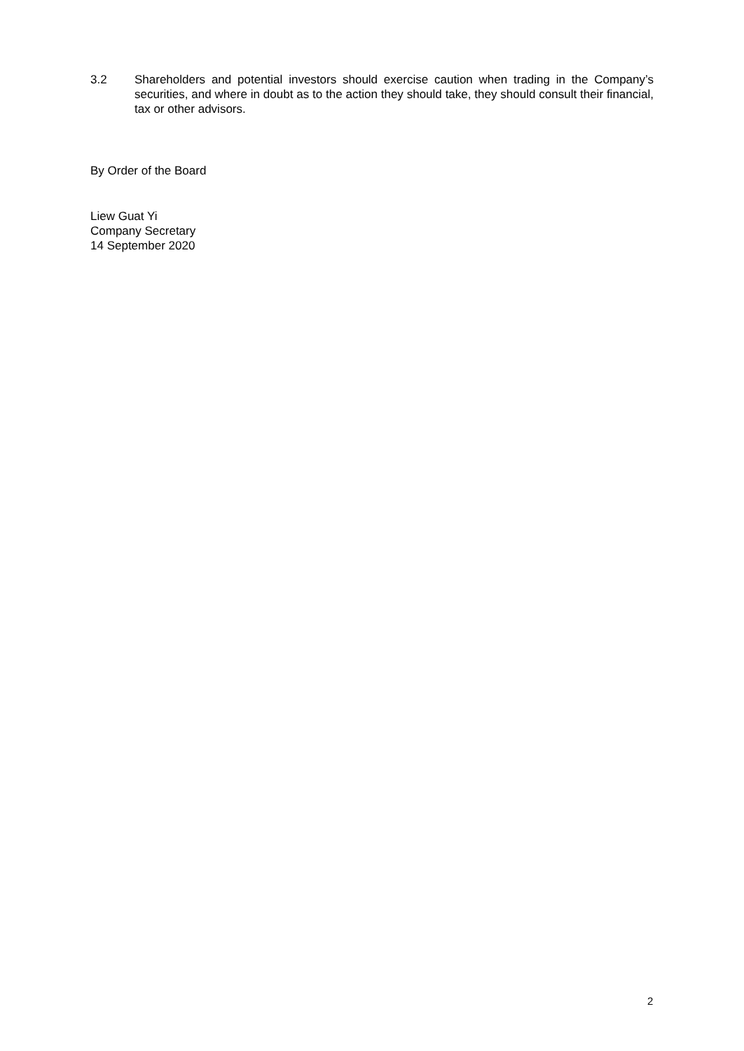3.2 Shareholders and potential investors should exercise caution when trading in the Company’s securities, and where in doubt as to the action they should take, they should consult their financial, tax or other advisors.
By Order of the Board
Liew Guat Yi
Company Secretary
14 September 2020
2